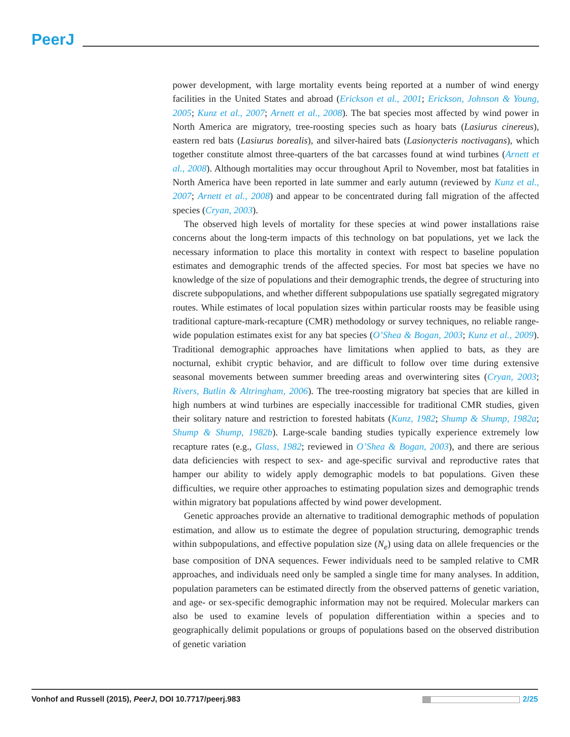PeerJ
power development, with large mortality events being reported at a number of wind energy facilities in the United States and abroad (Erickson et al., 2001; Erickson, Johnson & Young, 2005; Kunz et al., 2007; Arnett et al., 2008). The bat species most affected by wind power in North America are migratory, tree-roosting species such as hoary bats (Lasiurus cinereus), eastern red bats (Lasiurus borealis), and silver-haired bats (Lasionycteris noctivagans), which together constitute almost three-quarters of the bat carcasses found at wind turbines (Arnett et al., 2008). Although mortalities may occur throughout April to November, most bat fatalities in North America have been reported in late summer and early autumn (reviewed by Kunz et al., 2007; Arnett et al., 2008) and appear to be concentrated during fall migration of the affected species (Cryan, 2003).
The observed high levels of mortality for these species at wind power installations raise concerns about the long-term impacts of this technology on bat populations, yet we lack the necessary information to place this mortality in context with respect to baseline population estimates and demographic trends of the affected species. For most bat species we have no knowledge of the size of populations and their demographic trends, the degree of structuring into discrete subpopulations, and whether different subpopulations use spatially segregated migratory routes. While estimates of local population sizes within particular roosts may be feasible using traditional capture-mark-recapture (CMR) methodology or survey techniques, no reliable range-wide population estimates exist for any bat species (O’Shea & Bogan, 2003; Kunz et al., 2009). Traditional demographic approaches have limitations when applied to bats, as they are nocturnal, exhibit cryptic behavior, and are difficult to follow over time during extensive seasonal movements between summer breeding areas and overwintering sites (Cryan, 2003; Rivers, Butlin & Altringham, 2006). The tree-roosting migratory bat species that are killed in high numbers at wind turbines are especially inaccessible for traditional CMR studies, given their solitary nature and restriction to forested habitats (Kunz, 1982; Shump & Shump, 1982a; Shump & Shump, 1982b). Large-scale banding studies typically experience extremely low recapture rates (e.g., Glass, 1982; reviewed in O’Shea & Bogan, 2003), and there are serious data deficiencies with respect to sex- and age-specific survival and reproductive rates that hamper our ability to widely apply demographic models to bat populations. Given these difficulties, we require other approaches to estimating population sizes and demographic trends within migratory bat populations affected by wind power development.
Genetic approaches provide an alternative to traditional demographic methods of population estimation, and allow us to estimate the degree of population structuring, demographic trends within subpopulations, and effective population size (N<sub>e</sub>) using data on allele frequencies or the base composition of DNA sequences. Fewer individuals need to be sampled relative to CMR approaches, and individuals need only be sampled a single time for many analyses. In addition, population parameters can be estimated directly from the observed patterns of genetic variation, and age- or sex-specific demographic information may not be required. Molecular markers can also be used to examine levels of population differentiation within a species and to geographically delimit populations or groups of populations based on the observed distribution of genetic variation
Vonhof and Russell (2015), PeerJ, DOI 10.7717/peerj.983 2/25